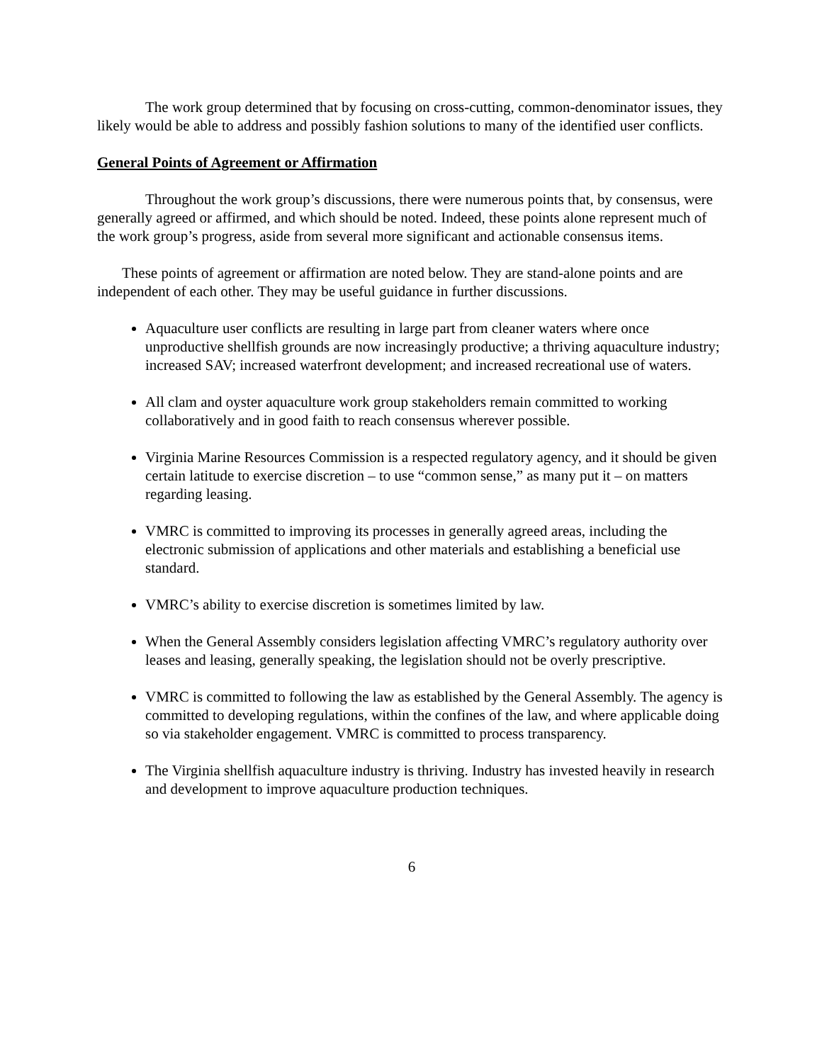The work group determined that by focusing on cross-cutting, common-denominator issues, they likely would be able to address and possibly fashion solutions to many of the identified user conflicts.
General Points of Agreement or Affirmation
Throughout the work group’s discussions, there were numerous points that, by consensus, were generally agreed or affirmed, and which should be noted. Indeed, these points alone represent much of the work group’s progress, aside from several more significant and actionable consensus items.
These points of agreement or affirmation are noted below. They are stand-alone points and are independent of each other. They may be useful guidance in further discussions.
Aquaculture user conflicts are resulting in large part from cleaner waters where once unproductive shellfish grounds are now increasingly productive; a thriving aquaculture industry; increased SAV; increased waterfront development; and increased recreational use of waters.
All clam and oyster aquaculture work group stakeholders remain committed to working collaboratively and in good faith to reach consensus wherever possible.
Virginia Marine Resources Commission is a respected regulatory agency, and it should be given certain latitude to exercise discretion – to use “common sense,” as many put it – on matters regarding leasing.
VMRC is committed to improving its processes in generally agreed areas, including the electronic submission of applications and other materials and establishing a beneficial use standard.
VMRC’s ability to exercise discretion is sometimes limited by law.
When the General Assembly considers legislation affecting VMRC’s regulatory authority over leases and leasing, generally speaking, the legislation should not be overly prescriptive.
VMRC is committed to following the law as established by the General Assembly. The agency is committed to developing regulations, within the confines of the law, and where applicable doing so via stakeholder engagement. VMRC is committed to process transparency.
The Virginia shellfish aquaculture industry is thriving. Industry has invested heavily in research and development to improve aquaculture production techniques.
6